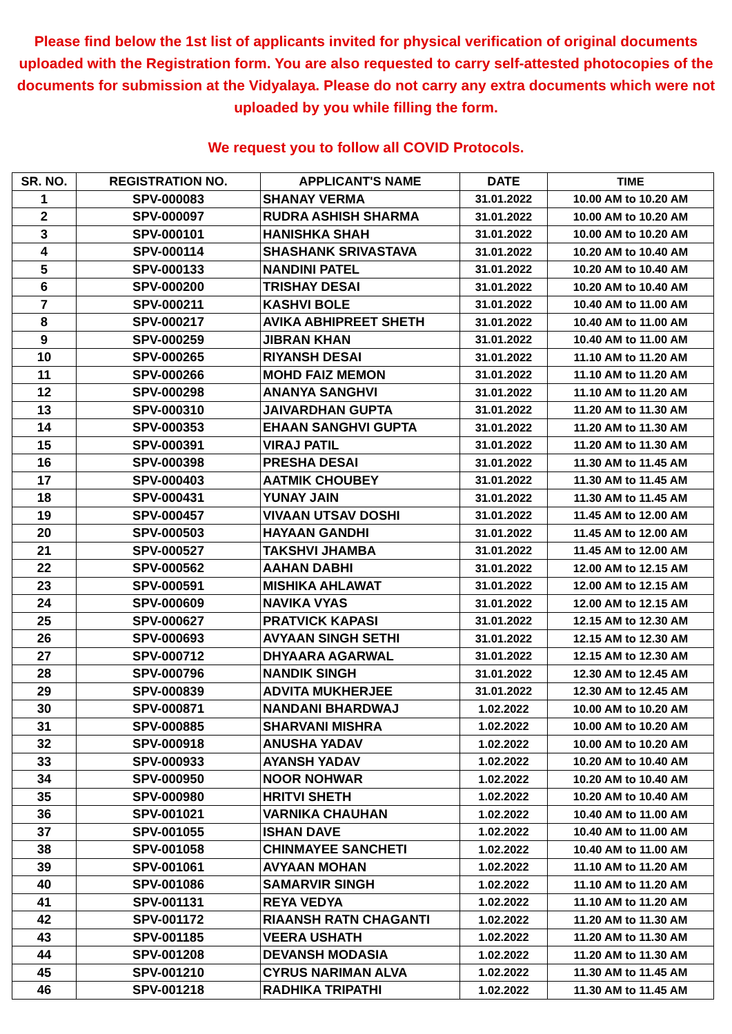Please find below the 1st list of applicants invited for physical verification of original documents uploaded with the Registration form. You are also requested to carry self-attested photocopies of the documents for submission at the Vidyalaya. Please do not carry any extra documents which were not uploaded by you while filling the form.
We request you to follow all COVID Protocols.
| SR. NO. | REGISTRATION NO. | APPLICANT'S NAME | DATE | TIME |
| --- | --- | --- | --- | --- |
| 1 | SPV-000083 | SHANAY VERMA | 31.01.2022 | 10.00 AM to 10.20 AM |
| 2 | SPV-000097 | RUDRA ASHISH SHARMA | 31.01.2022 | 10.00 AM to 10.20 AM |
| 3 | SPV-000101 | HANISHKA SHAH | 31.01.2022 | 10.00 AM to 10.20 AM |
| 4 | SPV-000114 | SHASHANK SRIVASTAVA | 31.01.2022 | 10.20 AM to 10.40 AM |
| 5 | SPV-000133 | NANDINI PATEL | 31.01.2022 | 10.20 AM to 10.40 AM |
| 6 | SPV-000200 | TRISHAY DESAI | 31.01.2022 | 10.20 AM to 10.40 AM |
| 7 | SPV-000211 | KASHVI BOLE | 31.01.2022 | 10.40 AM to 11.00 AM |
| 8 | SPV-000217 | AVIKA ABHIPREET SHETH | 31.01.2022 | 10.40 AM to 11.00 AM |
| 9 | SPV-000259 | JIBRAN KHAN | 31.01.2022 | 10.40 AM to 11.00 AM |
| 10 | SPV-000265 | RIYANSH DESAI | 31.01.2022 | 11.10 AM to 11.20 AM |
| 11 | SPV-000266 | MOHD FAIZ MEMON | 31.01.2022 | 11.10 AM to 11.20 AM |
| 12 | SPV-000298 | ANANYA SANGHVI | 31.01.2022 | 11.10 AM to 11.20 AM |
| 13 | SPV-000310 | JAIVARDHAN GUPTA | 31.01.2022 | 11.20 AM to 11.30 AM |
| 14 | SPV-000353 | EHAAN SANGHVI GUPTA | 31.01.2022 | 11.20 AM to 11.30 AM |
| 15 | SPV-000391 | VIRAJ PATIL | 31.01.2022 | 11.20 AM to 11.30 AM |
| 16 | SPV-000398 | PRESHA DESAI | 31.01.2022 | 11.30 AM to 11.45 AM |
| 17 | SPV-000403 | AATMIK CHOUBEY | 31.01.2022 | 11.30 AM to 11.45 AM |
| 18 | SPV-000431 | YUNAY JAIN | 31.01.2022 | 11.30 AM to 11.45 AM |
| 19 | SPV-000457 | VIVAAN UTSAV DOSHI | 31.01.2022 | 11.45 AM to 12.00 AM |
| 20 | SPV-000503 | HAYAAN GANDHI | 31.01.2022 | 11.45 AM to 12.00 AM |
| 21 | SPV-000527 | TAKSHVI JHAMBA | 31.01.2022 | 11.45 AM to 12.00 AM |
| 22 | SPV-000562 | AAHAN DABHI | 31.01.2022 | 12.00 AM to 12.15 AM |
| 23 | SPV-000591 | MISHIKA AHLAWAT | 31.01.2022 | 12.00 AM to 12.15 AM |
| 24 | SPV-000609 | NAVIKA VYAS | 31.01.2022 | 12.00 AM to 12.15 AM |
| 25 | SPV-000627 | PRATVICK KAPASI | 31.01.2022 | 12.15 AM to 12.30 AM |
| 26 | SPV-000693 | AVYAAN SINGH SETHI | 31.01.2022 | 12.15 AM to 12.30 AM |
| 27 | SPV-000712 | DHYAARA AGARWAL | 31.01.2022 | 12.15 AM to 12.30 AM |
| 28 | SPV-000796 | NANDIK SINGH | 31.01.2022 | 12.30 AM to 12.45 AM |
| 29 | SPV-000839 | ADVITA MUKHERJEE | 31.01.2022 | 12.30 AM to 12.45 AM |
| 30 | SPV-000871 | NANDANI BHARDWAJ | 1.02.2022 | 10.00 AM to 10.20 AM |
| 31 | SPV-000885 | SHARVANI MISHRA | 1.02.2022 | 10.00 AM to 10.20 AM |
| 32 | SPV-000918 | ANUSHA YADAV | 1.02.2022 | 10.00 AM to 10.20 AM |
| 33 | SPV-000933 | AYANSH YADAV | 1.02.2022 | 10.20 AM to 10.40 AM |
| 34 | SPV-000950 | NOOR NOHWAR | 1.02.2022 | 10.20 AM to 10.40 AM |
| 35 | SPV-000980 | HRITVI SHETH | 1.02.2022 | 10.20 AM to 10.40 AM |
| 36 | SPV-001021 | VARNIKA CHAUHAN | 1.02.2022 | 10.40 AM to 11.00 AM |
| 37 | SPV-001055 | ISHAN DAVE | 1.02.2022 | 10.40 AM to 11.00 AM |
| 38 | SPV-001058 | CHINMAYEE SANCHETI | 1.02.2022 | 10.40 AM to 11.00 AM |
| 39 | SPV-001061 | AVYAAN MOHAN | 1.02.2022 | 11.10 AM to 11.20 AM |
| 40 | SPV-001086 | SAMARVIR SINGH | 1.02.2022 | 11.10 AM to 11.20 AM |
| 41 | SPV-001131 | REYA VEDYA | 1.02.2022 | 11.10 AM to 11.20 AM |
| 42 | SPV-001172 | RIAANSH RATN CHAGANTI | 1.02.2022 | 11.20 AM to 11.30 AM |
| 43 | SPV-001185 | VEERA USHATH | 1.02.2022 | 11.20 AM to 11.30 AM |
| 44 | SPV-001208 | DEVANSH MODASIA | 1.02.2022 | 11.20 AM to 11.30 AM |
| 45 | SPV-001210 | CYRUS NARIMAN ALVA | 1.02.2022 | 11.30 AM to 11.45 AM |
| 46 | SPV-001218 | RADHIKA TRIPATHI | 1.02.2022 | 11.30 AM to 11.45 AM |